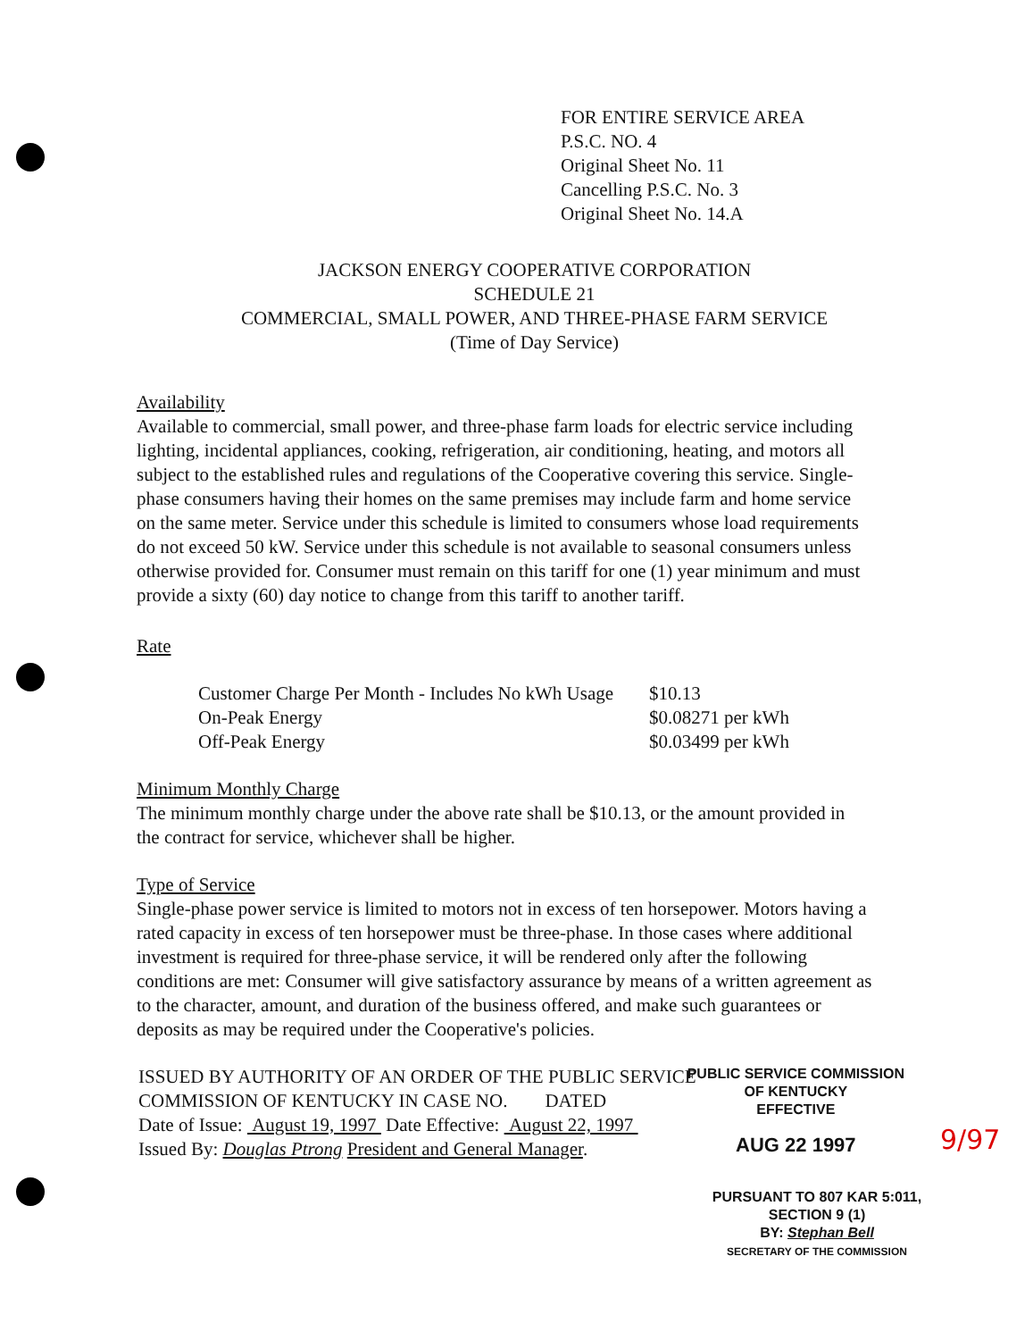FOR ENTIRE SERVICE AREA
P.S.C. NO. 4
Original Sheet No. 11
Cancelling P.S.C. No. 3
Original Sheet No. 14.A
JACKSON ENERGY COOPERATIVE CORPORATION
SCHEDULE 21
COMMERCIAL, SMALL POWER, AND THREE-PHASE FARM SERVICE
(Time of Day Service)
Availability
Available to commercial, small power, and three-phase farm loads for electric service including lighting, incidental appliances, cooking, refrigeration, air conditioning, heating, and motors all subject to the established rules and regulations of the Cooperative covering this service. Single-phase consumers having their homes on the same premises may include farm and home service on the same meter. Service under this schedule is limited to consumers whose load requirements do not exceed 50 kW. Service under this schedule is not available to seasonal consumers unless otherwise provided for. Consumer must remain on this tariff for one (1) year minimum and must provide a sixty (60) day notice to change from this tariff to another tariff.
Rate
| Customer Charge Per Month - Includes No kWh Usage | $10.13 |
| On-Peak Energy | $0.08271 per kWh |
| Off-Peak Energy | $0.03499 per kWh |
Minimum Monthly Charge
The minimum monthly charge under the above rate shall be $10.13, or the amount provided in the contract for service, whichever shall be higher.
Type of Service
Single-phase power service is limited to motors not in excess of ten horsepower. Motors having a rated capacity in excess of ten horsepower must be three-phase. In those cases where additional investment is required for three-phase service, it will be rendered only after the following conditions are met: Consumer will give satisfactory assurance by means of a written agreement as to the character, amount, and duration of the business offered, and make such guarantees or deposits as may be required under the Cooperative's policies.
ISSUED BY AUTHORITY OF AN ORDER OF THE PUBLIC SERVICE
COMMISSION OF KENTUCKY IN CASE NO. DATED
Date of Issue: August 19, 1997 Date Effective: August 22, 1997
Issued By: Douglas Ptrong President and General Manager.
PUBLIC SERVICE COMMISSION
OF KENTUCKY
EFFECTIVE
AUG 22 1997
9/97
PURSUANT TO 807 KAR 5:011,
SECTION 9 (1)
BY: Stephan Bell
SECRETARY OF THE COMMISSION